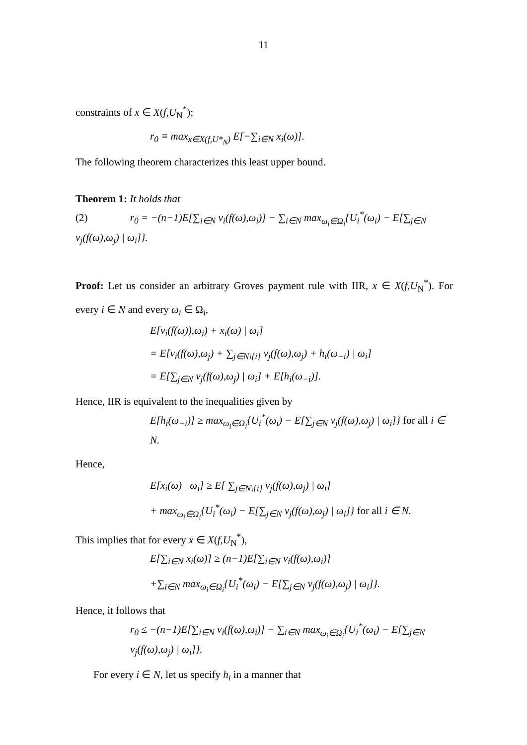11
constraints of x ∈ X(f,U<sub>N</sub><sup>*</sup>);
r<sub>0</sub> ≡ max<sub>x∈X(f,U*<sub>N</sub>)</sub> E[−∑<sub>i∈N</sub> x<sub>i</sub>(ω)].
The following theorem characterizes this least upper bound.
Theorem 1: It holds that
(2) r<sub>0</sub> = −(n−1)E[∑<sub>i∈N</sub> v<sub>i</sub>(f(ω),ω<sub>i</sub>)] − ∑<sub>i∈N</sub> max<sub>ω<sub>i</sub>∈Ω<sub>i</sub></sub>{U<sub>i</sub><sup>*</sup>(ω<sub>i</sub>) − E[∑<sub>j∈N</sub> v<sub>j</sub>(f(ω),ω<sub>j</sub>) | ω<sub>i</sub>]}.
Proof: Let us consider an arbitrary Groves payment rule with IIR, x ∈ X(f,U<sub>N</sub><sup>*</sup>). For every i ∈ N and every ω<sub>i</sub> ∈ Ω<sub>i</sub>,
E[v<sub>i</sub>(f(ω)),ω<sub>i</sub>) + x<sub>i</sub>(ω) | ω<sub>i</sub>]
= E[v<sub>i</sub>(f(ω),ω<sub>j</sub>) + ∑<sub>j∈N\{i}</sub> v<sub>j</sub>(f(ω),ω<sub>j</sub>) + h<sub>i</sub>(ω<sub>−i</sub>) | ω<sub>i</sub>]
= E[∑<sub>j∈N</sub> v<sub>j</sub>(f(ω),ω<sub>j</sub>) | ω<sub>i</sub>] + E[h<sub>i</sub>(ω<sub>−i</sub>)].
Hence, IIR is equivalent to the inequalities given by
E[h<sub>i</sub>(ω<sub>−i</sub>)] ≥ max<sub>ω<sub>i</sub>∈Ω<sub>i</sub></sub>{U<sub>i</sub><sup>*</sup>(ω<sub>i</sub>) − E[∑<sub>j∈N</sub> v<sub>j</sub>(f(ω),ω<sub>j</sub>) | ω<sub>i</sub>]} for all i ∈ N.
Hence,
E[x<sub>i</sub>(ω) | ω<sub>i</sub>] ≥ E[ ∑<sub>j∈N\{i}</sub> v<sub>j</sub>(f(ω),ω<sub>j</sub>) | ω<sub>i</sub>]
+ max<sub>ω<sub>i</sub>∈Ω<sub>i</sub></sub>{U<sub>i</sub><sup>*</sup>(ω<sub>i</sub>) − E[∑<sub>j∈N</sub> v<sub>j</sub>(f(ω),ω<sub>j</sub>) | ω<sub>i</sub>]} for all i ∈ N.
This implies that for every x ∈ X(f,U<sub>N</sub><sup>*</sup>),
E[∑<sub>i∈N</sub> x<sub>i</sub>(ω)] ≥ (n−1)E[∑<sub>i∈N</sub> v<sub>i</sub>(f(ω),ω<sub>i</sub>)]
+∑<sub>i∈N</sub> max<sub>ω<sub>i</sub>∈Ω<sub>i</sub></sub>{U<sub>i</sub><sup>*</sup>(ω<sub>i</sub>) − E[∑<sub>j∈N</sub> v<sub>j</sub>(f(ω),ω<sub>j</sub>) | ω<sub>i</sub>]}.
Hence, it follows that
r<sub>0</sub> ≤ −(n−1)E[∑<sub>i∈N</sub> v<sub>i</sub>(f(ω),ω<sub>i</sub>)] − ∑<sub>i∈N</sub> max<sub>ω<sub>i</sub>∈Ω<sub>i</sub></sub>{U<sub>i</sub><sup>*</sup>(ω<sub>i</sub>) − E[∑<sub>j∈N</sub> v<sub>j</sub>(f(ω),ω<sub>j</sub>) | ω<sub>i</sub>]}.
For every i ∈ N, let us specify h<sub>i</sub> in a manner that